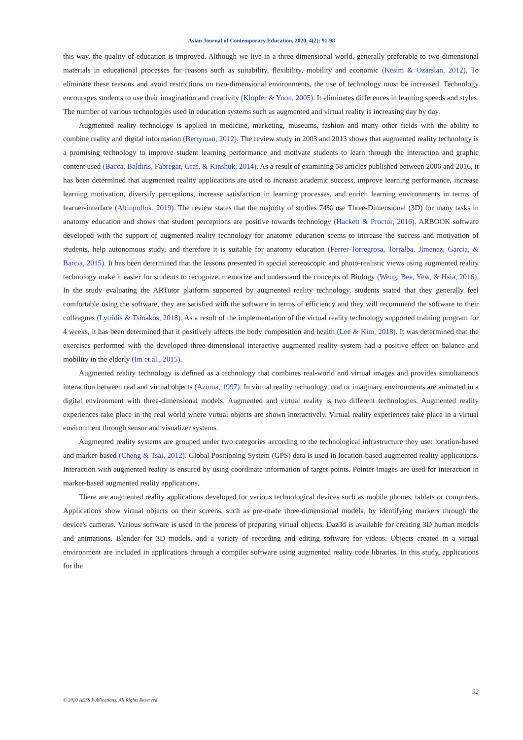Asian Journal of Contemporary Education, 2020, 4(2): 91-98
this way, the quality of education is improved. Although we live in a three-dimensional world, generally preferable to two-dimensional materials in educational processes for reasons such as suitability, flexibility, mobility and economic (Kesim & Ozarslan, 2012). To eliminate these reasons and avoid restrictions on two-dimensional environments, the use of technology must be increased. Technology encourages students to use their imagination and creativity (Klopfer & Yoon, 2005). It eliminates differences in learning speeds and styles. The number of various technologies used in education systems such as augmented and virtual reality is increasing day by day.
Augmented reality technology is applied in medicine, marketing, museums, fashion and many other fields with the ability to combine reality and digital information (Berryman, 2012). The review study in 2003 and 2013 shows that augmented reality technology is a promising technology to improve student learning performance and motivate students to learn through the interaction and graphic content used (Bacca, Baldiris, Fabregat, Graf, & Kinshuk, 2014). As a result of examining 58 articles published between 2006 and 2016, it has been determined that augmented reality applications are used to increase academic success, improve learning performance, increase learning motivation, diversify perceptions, increase satisfaction in learning processes, and enrich learning environments in terms of learner-interface (Altinpulluk, 2019). The review states that the majority of studies 74% use Three-Dimensional (3D) for many tasks in anatomy education and shows that student perceptions are positive towards technology (Hackett & Proctor, 2016). ARBOOK software developed with the support of augmented reality technology for anatomy education seems to increase the success and motivation of students, help autonomous study, and therefore it is suitable for anatomy education (Ferrer-Torregrosa, Torralba, Jimenez, García, & Barcia, 2015). It has been determined that the lessons presented in special stereoscopic and photo-realistic views using augmented reality technology make it easier for students to recognize, memorize and understand the concepts of Biology (Weng, Bee, Yew, & Hsia, 2016). In the study evaluating the ARTutor platform supported by augmented reality technology, students stated that they generally feel comfortable using the software, they are satisfied with the software in terms of efficiency and they will recommend the software to their colleagues (Lytridis & Tsinakos, 2018). As a result of the implementation of the virtual reality technology supported training program for 4 weeks, it has been determined that it positively affects the body composition and health (Lee & Kim, 2018). It was determined that the exercises performed with the developed three-dimensional interactive augmented reality system had a positive effect on balance and mobility in the elderly (Im et al., 2015).
Augmented reality technology is defined as a technology that combines real-world and virtual images and provides simultaneous interaction between real and virtual objects (Azuma, 1997). In virtual reality technology, real or imaginary environments are animated in a digital environment with three-dimensional models. Augmented and virtual reality is two different technologies. Augmented reality experiences take place in the real world where virtual objects are shown interactively. Virtual reality experiences take place in a virtual environment through sensor and visualizer systems.
Augmented reality systems are grouped under two categories according to the technological infrastructure they use: location-based and marker-based (Cheng & Tsai, 2012). Global Positioning System (GPS) data is used in location-based augmented reality applications. Interaction with augmented reality is ensured by using coordinate information of target points. Pointer images are used for interaction in marker-based augmented reality applications.
There are augmented reality applications developed for various technological devices such as mobile phones, tablets or computers. Applications show virtual objects on their screens, such as pre-made three-dimensional models, by identifying markers through the device's cameras. Various software is used in the process of preparing virtual objects. Daz3d is available for creating 3D human models and animations, Blender for 3D models, and a variety of recording and editing software for videos. Objects created in a virtual environment are included in applications through a compiler software using augmented reality code libraries. In this study, applications for the
92
© 2020 AESS Publications. All Rights Reserved.